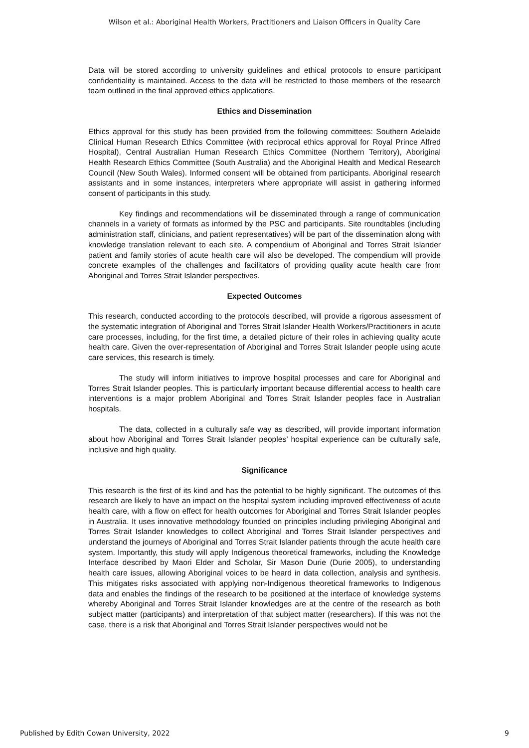Wilson et al.: Aboriginal Health Workers, Practitioners and Liaison Officers in Quality Care
Data will be stored according to university guidelines and ethical protocols to ensure participant confidentiality is maintained. Access to the data will be restricted to those members of the research team outlined in the final approved ethics applications.
Ethics and Dissemination
Ethics approval for this study has been provided from the following committees: Southern Adelaide Clinical Human Research Ethics Committee (with reciprocal ethics approval for Royal Prince Alfred Hospital), Central Australian Human Research Ethics Committee (Northern Territory), Aboriginal Health Research Ethics Committee (South Australia) and the Aboriginal Health and Medical Research Council (New South Wales). Informed consent will be obtained from participants. Aboriginal research assistants and in some instances, interpreters where appropriate will assist in gathering informed consent of participants in this study.
Key findings and recommendations will be disseminated through a range of communication channels in a variety of formats as informed by the PSC and participants. Site roundtables (including administration staff, clinicians, and patient representatives) will be part of the dissemination along with knowledge translation relevant to each site. A compendium of Aboriginal and Torres Strait Islander patient and family stories of acute health care will also be developed. The compendium will provide concrete examples of the challenges and facilitators of providing quality acute health care from Aboriginal and Torres Strait Islander perspectives.
Expected Outcomes
This research, conducted according to the protocols described, will provide a rigorous assessment of the systematic integration of Aboriginal and Torres Strait Islander Health Workers/Practitioners in acute care processes, including, for the first time, a detailed picture of their roles in achieving quality acute health care. Given the over-representation of Aboriginal and Torres Strait Islander people using acute care services, this research is timely.
The study will inform initiatives to improve hospital processes and care for Aboriginal and Torres Strait Islander peoples. This is particularly important because differential access to health care interventions is a major problem Aboriginal and Torres Strait Islander peoples face in Australian hospitals.
The data, collected in a culturally safe way as described, will provide important information about how Aboriginal and Torres Strait Islander peoples’ hospital experience can be culturally safe, inclusive and high quality.
Significance
This research is the first of its kind and has the potential to be highly significant. The outcomes of this research are likely to have an impact on the hospital system including improved effectiveness of acute health care, with a flow on effect for health outcomes for Aboriginal and Torres Strait Islander peoples in Australia. It uses innovative methodology founded on principles including privileging Aboriginal and Torres Strait Islander knowledges to collect Aboriginal and Torres Strait Islander perspectives and understand the journeys of Aboriginal and Torres Strait Islander patients through the acute health care system. Importantly, this study will apply Indigenous theoretical frameworks, including the Knowledge Interface described by Maori Elder and Scholar, Sir Mason Durie (Durie 2005), to understanding health care issues, allowing Aboriginal voices to be heard in data collection, analysis and synthesis. This mitigates risks associated with applying non-Indigenous theoretical frameworks to Indigenous data and enables the findings of the research to be positioned at the interface of knowledge systems whereby Aboriginal and Torres Strait Islander knowledges are at the centre of the research as both subject matter (participants) and interpretation of that subject matter (researchers). If this was not the case, there is a risk that Aboriginal and Torres Strait Islander perspectives would not be
Published by Edith Cowan University, 2022 9